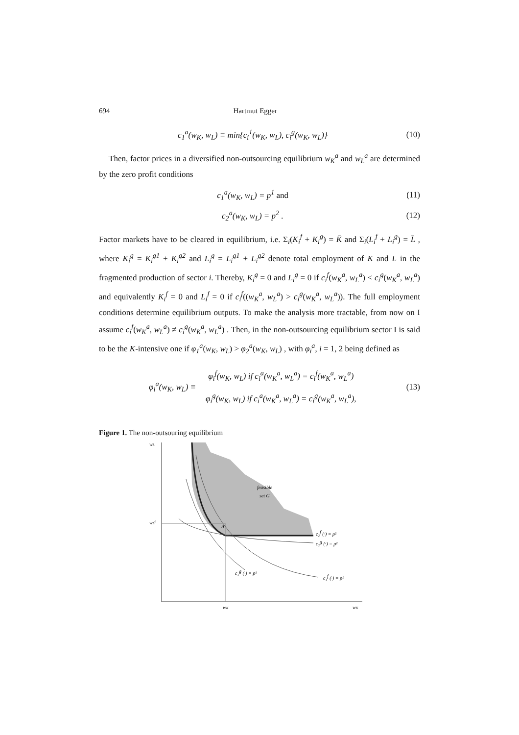694 Hartmut Egger
c<sub>1</sub><sup>a</sup>(w<sub>K</sub>, w<sub>L</sub>) ≡ min{c<sub>i</sub><sup>1</sup>(w<sub>K</sub>, w<sub>L</sub>), c<sub>i</sub><sup>g</sup>(w<sub>K</sub>, w<sub>L</sub>)} (10)
Then, factor prices in a diversified non-outsourcing equilibrium w<sub>K</sub><sup>a</sup> and w<sub>L</sub><sup>a</sup> are determined by the zero profit conditions
c<sub>1</sub><sup>a</sup>(w<sub>K</sub>, w<sub>L</sub>) = p<sup>1</sup> and (11)
c<sub>2</sub><sup>a</sup>(w<sub>K</sub>, w<sub>L</sub>) = p<sup>2</sup> . (12)
Factor markets have to be cleared in equilibrium, i.e. Σ<sub>i</sub>(K<sub>i</sub><sup>f</sup> + K<sub>i</sub><sup>g</sup>) = K̄ and Σ<sub>i</sub>(L<sub>i</sub><sup>f</sup> + L<sub>i</sub><sup>g</sup>) = L̄ , where K<sub>i</sub><sup>g</sup> = K<sub>i</sub><sup>g1</sup> + K<sub>i</sub><sup>g2</sup> and L<sub>i</sub><sup>g</sup> = L<sub>i</sub><sup>g1</sup> + L<sub>i</sub><sup>g2</sup> denote total employment of K and L in the fragmented production of sector i. Thereby, K<sub>i</sub><sup>g</sup> = 0 and L<sub>i</sub><sup>g</sup> = 0 if c<sub>i</sub><sup>f</sup>(w<sub>K</sub><sup>a</sup>, w<sub>L</sub><sup>a</sup>) < c<sub>i</sub><sup>g</sup>(w<sub>K</sub><sup>a</sup>, w<sub>L</sub><sup>a</sup>) and equivalently K<sub>i</sub><sup>f</sup> = 0 and L<sub>i</sub><sup>f</sup> = 0 if c<sub>i</sub><sup>f</sup>((w<sub>K</sub><sup>a</sup>, w<sub>L</sub><sup>a</sup>) > c<sub>i</sub><sup>g</sup>(w<sub>K</sub><sup>a</sup>, w<sub>L</sub><sup>a</sup>)). The full employment conditions determine equilibrium outputs. To make the analysis more tractable, from now on I assume c<sub>i</sub><sup>f</sup>(w<sub>K</sub><sup>a</sup>, w<sub>L</sub><sup>a</sup>) ≠ c<sub>i</sub><sup>g</sup>(w<sub>K</sub><sup>a</sup>, w<sub>L</sub><sup>a</sup>) . Then, in the non-outsourcing equilibrium sector I is said to be the K-intensive one if φ<sub>1</sub><sup>a</sup>(w<sub>K</sub>, w<sub>L</sub>) > φ<sub>2</sub><sup>a</sup>(w<sub>K</sub>, w<sub>L</sub>) , with φ<sub>i</sub><sup>a</sup>, i = 1, 2 being defined as
φ<sub>i</sub><sup>a</sup>(w<sub>K</sub>, w<sub>L</sub>) ≡ φ<sub>i</sub><sup>f</sup>(w<sub>K</sub>, w<sub>L</sub>) if c<sub>i</sub><sup>a</sup>(w<sub>K</sub><sup>a</sup>, w<sub>L</sub><sup>a</sup>) = c<sub>i</sub><sup>f</sup>(w<sub>K</sub><sup>a</sup>, w<sub>L</sub><sup>a</sup>)
φ<sub>i</sub><sup>g</sup>(w<sub>K</sub>, w<sub>L</sub>) if c<sub>i</sub><sup>a</sup>(w<sub>K</sub><sup>a</sup>, w<sub>L</sub><sup>a</sup>) = c<sub>i</sub><sup>g</sup>(w<sub>K</sub><sup>a</sup>, w<sub>L</sub><sup>a</sup>), (13)
Figure 1. The non-outsouring equilibrium
wL
wLa
feasible
set G
A
c₂f (·) = p²
c₂g (·) = p²
c₁g (·) = p¹
c₁f (·) = p¹
wK
wK